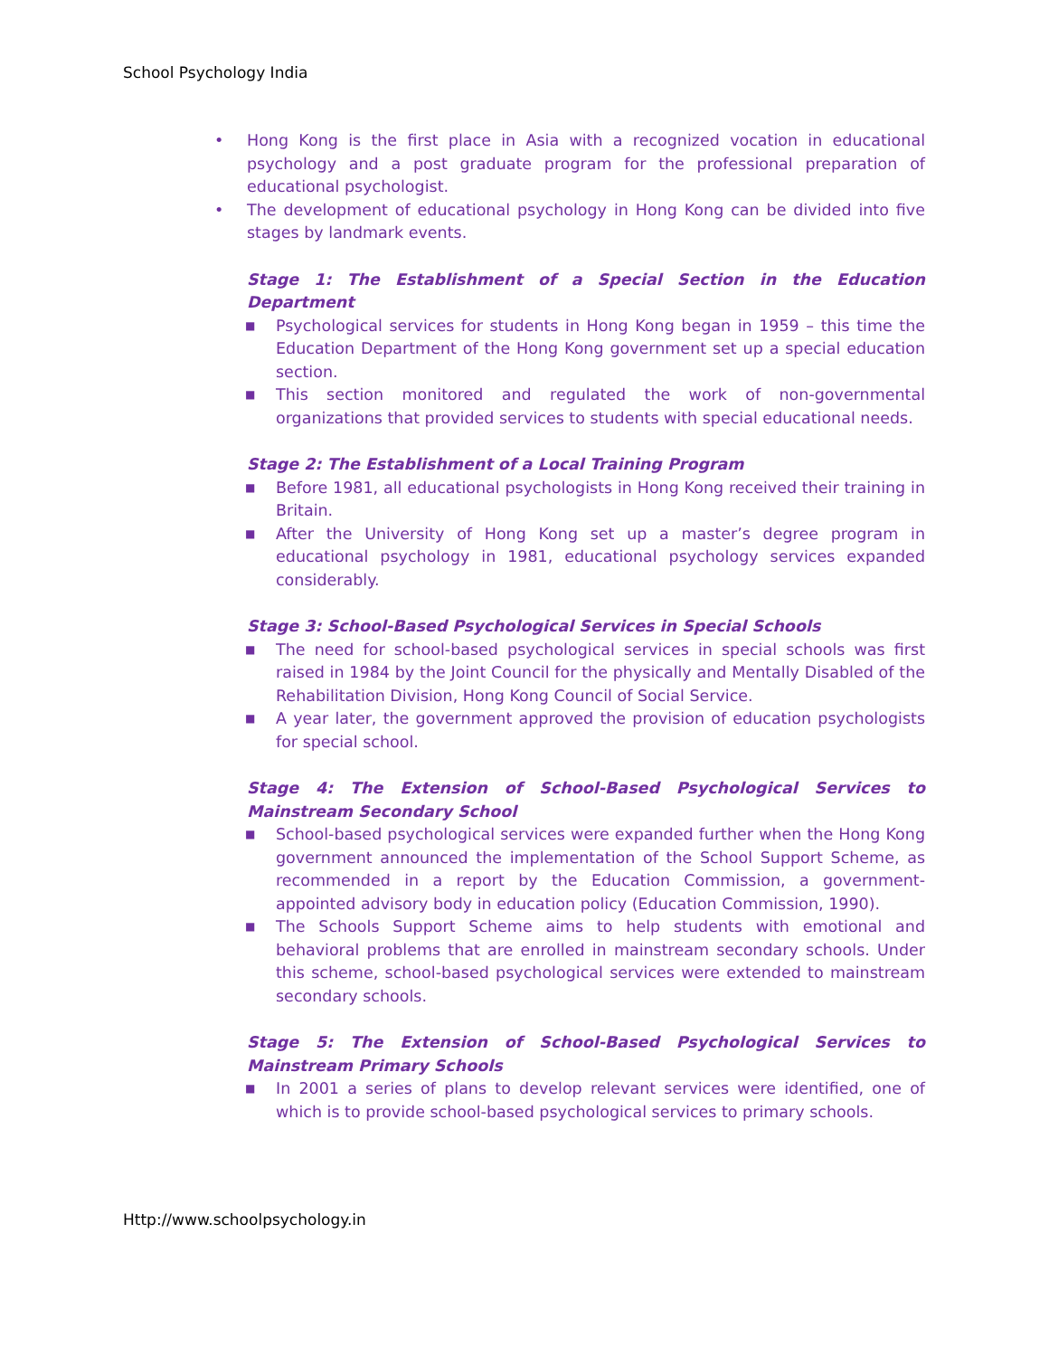School Psychology India
• Hong Kong is the first place in Asia with a recognized vocation in educational psychology and a post graduate program for the professional preparation of educational psychologist.
• The development of educational psychology in Hong Kong can be divided into five stages by landmark events.
Stage 1: The Establishment of a Special Section in the Education Department
■ Psychological services for students in Hong Kong began in 1959 – this time the Education Department of the Hong Kong government set up a special education section.
■ This section monitored and regulated the work of non-governmental organizations that provided services to students with special educational needs.
Stage 2: The Establishment of a Local Training Program
■ Before 1981, all educational psychologists in Hong Kong received their training in Britain.
■ After the University of Hong Kong set up a master’s degree program in educational psychology in 1981, educational psychology services expanded considerably.
Stage 3: School-Based Psychological Services in Special Schools
■ The need for school-based psychological services in special schools was first raised in 1984 by the Joint Council for the physically and Mentally Disabled of the Rehabilitation Division, Hong Kong Council of Social Service.
■ A year later, the government approved the provision of education psychologists for special school.
Stage 4: The Extension of School-Based Psychological Services to Mainstream Secondary School
■ School-based psychological services were expanded further when the Hong Kong government announced the implementation of the School Support Scheme, as recommended in a report by the Education Commission, a government-appointed advisory body in education policy (Education Commission, 1990).
■ The Schools Support Scheme aims to help students with emotional and behavioral problems that are enrolled in mainstream secondary schools. Under this scheme, school-based psychological services were extended to mainstream secondary schools.
Stage 5: The Extension of School-Based Psychological Services to Mainstream Primary Schools
■ In 2001 a series of plans to develop relevant services were identified, one of which is to provide school-based psychological services to primary schools.
Http://www.schoolpsychology.in